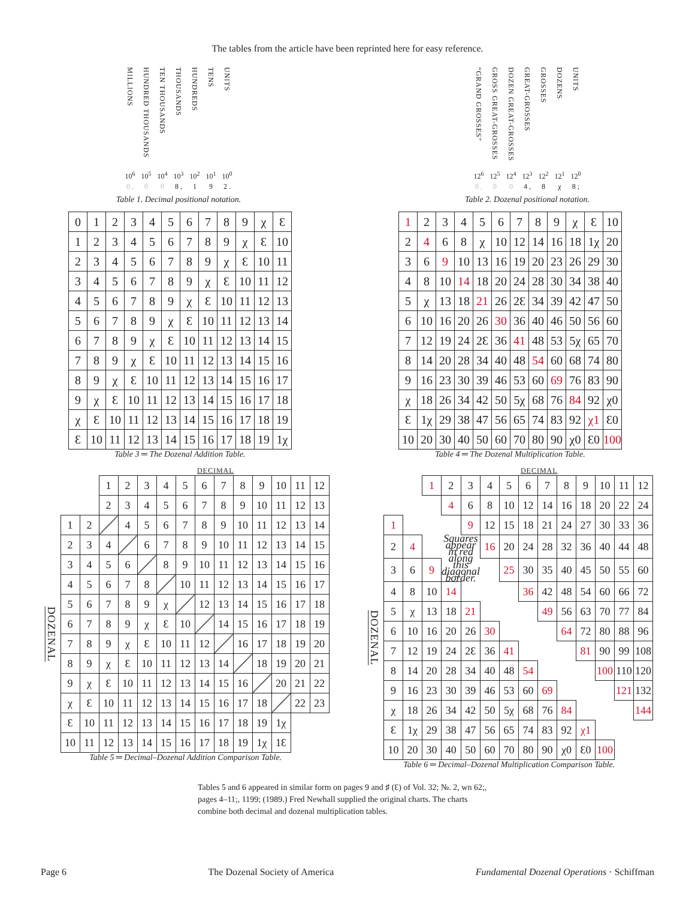The tables from the article have been reprinted here for easy reference.
| MILLIONS | HUNDRED THOUSANDS | TEN THOUSANDS | THOUSANDS | HUNDREDS | TENS | UNITS |
| 10<sup>6</sup> | 10<sup>5</sup> | 10<sup>4</sup> | 10<sup>3</sup> | 10<sup>2</sup> | 10<sup>1</sup> | 10<sup>0</sup> |
| 0 , | 0 | 0 | 8 , | 1 | 9 | 2 . |
Table 1. Decimal positional notation.
| “GRAND GROSSES” | GROSS GREAT-GROSSES | DOZEN GREAT-GROSSES | GREAT-GROSSES | GROSSES | DOZENS | UNITS |
| 12<sup>6</sup> | 12<sup>5</sup> | 12<sup>4</sup> | 12<sup>3</sup> | 12<sup>2</sup> | 12<sup>1</sup> | 12<sup>0</sup> |
| 0 , | 0 | 0 | 4 , | 8 | χ | 8 ; |
Table 2. Dozenal positional notation.
| 0 | 1 | 2 | 3 | 4 | 5 | 6 | 7 | 8 | 9 | χ | Ɛ |
| 1 | 2 | 3 | 4 | 5 | 6 | 7 | 8 | 9 | χ | Ɛ | 10 |
| 2 | 3 | 4 | 5 | 6 | 7 | 8 | 9 | χ | Ɛ | 10 | 11 |
| 3 | 4 | 5 | 6 | 7 | 8 | 9 | χ | Ɛ | 10 | 11 | 12 |
| 4 | 5 | 6 | 7 | 8 | 9 | χ | Ɛ | 10 | 11 | 12 | 13 |
| 5 | 6 | 7 | 8 | 9 | χ | Ɛ | 10 | 11 | 12 | 13 | 14 |
| 6 | 7 | 8 | 9 | χ | Ɛ | 10 | 11 | 12 | 13 | 14 | 15 |
| 7 | 8 | 9 | χ | Ɛ | 10 | 11 | 12 | 13 | 14 | 15 | 16 |
| 8 | 9 | χ | Ɛ | 10 | 11 | 12 | 13 | 14 | 15 | 16 | 17 |
| 9 | χ | Ɛ | 10 | 11 | 12 | 13 | 14 | 15 | 16 | 17 | 18 |
| χ | Ɛ | 10 | 11 | 12 | 13 | 14 | 15 | 16 | 17 | 18 | 19 |
| Ɛ | 10 | 11 | 12 | 13 | 14 | 15 | 16 | 17 | 18 | 19 | 1χ |
Table 3 ═ The Dozenal Addition Table.
| 1 | 2 | 3 | 4 | 5 | 6 | 7 | 8 | 9 | χ | Ɛ | 10 |
| 2 | 4 | 6 | 8 | χ | 10 | 12 | 14 | 16 | 18 | 1χ | 20 |
| 3 | 6 | 9 | 10 | 13 | 16 | 19 | 20 | 23 | 26 | 29 | 30 |
| 4 | 8 | 10 | 14 | 18 | 20 | 24 | 28 | 30 | 34 | 38 | 40 |
| 5 | χ | 13 | 18 | 21 | 26 | 2Ɛ | 34 | 39 | 42 | 47 | 50 |
| 6 | 10 | 16 | 20 | 26 | 30 | 36 | 40 | 46 | 50 | 56 | 60 |
| 7 | 12 | 19 | 24 | 2Ɛ | 36 | 41 | 48 | 53 | 5χ | 65 | 70 |
| 8 | 14 | 20 | 28 | 34 | 40 | 48 | 54 | 60 | 68 | 74 | 80 |
| 9 | 16 | 23 | 30 | 39 | 46 | 53 | 60 | 69 | 76 | 83 | 90 |
| χ | 18 | 26 | 34 | 42 | 50 | 5χ | 68 | 76 | 84 | 92 | χ0 |
| Ɛ | 1χ | 29 | 38 | 47 | 56 | 65 | 74 | 83 | 92 | χ1 | Ɛ0 |
| 10 | 20 | 30 | 40 | 50 | 60 | 70 | 80 | 90 | χ0 | Ɛ0 | 100 |
Table 4 ═ The Dozenal Multiplication Table.
DECIMAL
| | | | 1 | 2 | 3 | 4 | 5 | 6 | 7 | 8 | 9 | 10 | 11 | 12 |
| | | | 2 | 3 | 4 | 5 | 6 | 7 | 8 | 9 | 10 | 11 | 12 | 13 |
| DOZENAL | 1 | 2 | | 4 | 5 | 6 | 7 | 8 | 9 | 10 | 11 | 12 | 13 | 14 |
| | 2 | 3 | 4 | | 6 | 7 | 8 | 9 | 10 | 11 | 12 | 13 | 14 | 15 |
| | 3 | 4 | 5 | 6 | | 8 | 9 | 10 | 11 | 12 | 13 | 14 | 15 | 16 |
| | 4 | 5 | 6 | 7 | 8 | | 10 | 11 | 12 | 13 | 14 | 15 | 16 | 17 |
| | 5 | 6 | 7 | 8 | 9 | χ | | 12 | 13 | 14 | 15 | 16 | 17 | 18 |
| | 6 | 7 | 8 | 9 | χ | Ɛ | 10 | | 14 | 15 | 16 | 17 | 18 | 19 |
| | 7 | 8 | 9 | χ | Ɛ | 10 | 11 | 12 | | 16 | 17 | 18 | 19 | 20 |
| | 8 | 9 | χ | Ɛ | 10 | 11 | 12 | 13 | 14 | | 18 | 19 | 20 | 21 |
| | 9 | χ | Ɛ | 10 | 11 | 12 | 13 | 14 | 15 | 16 | | 20 | 21 | 22 |
| | χ | Ɛ | 10 | 11 | 12 | 13 | 14 | 15 | 16 | 17 | 18 | | 22 | 23 |
| | Ɛ | 10 | 11 | 12 | 13 | 14 | 15 | 16 | 17 | 18 | 19 | 1χ | | |
| | 10 | 11 | 12 | 13 | 14 | 15 | 16 | 17 | 18 | 19 | 1χ | 1Ɛ | | |
Table 5 ═ Decimal–Dozenal Addition Comparison Table.
DECIMAL
| | | | 1 | 2 | 3 | 4 | 5 | 6 | 7 | 8 | 9 | 10 | 11 | 12 |
| | | | | 4 | 6 | 8 | 10 | 12 | 14 | 16 | 18 | 20 | 22 | 24 |
| DOZENAL | 1 | | | | 9 | 12 | 15 | 18 | 21 | 24 | 27 | 30 | 33 | 36 |
| | 2 | 4 | | Squares appear in red along this diagonal border. | | 16 | 20 | 24 | 28 | 32 | 36 | 40 | 44 | 48 |
| | 3 | 6 | 9 | | | | 25 | 30 | 35 | 40 | 45 | 50 | 55 | 60 |
| | 4 | 8 | 10 | 14 | | | | 36 | 42 | 48 | 54 | 60 | 66 | 72 |
| | 5 | χ | 13 | 18 | 21 | | | | 49 | 56 | 63 | 70 | 77 | 84 |
| | 6 | 10 | 16 | 20 | 26 | 30 | | | | 64 | 72 | 80 | 88 | 96 |
| | 7 | 12 | 19 | 24 | 2Ɛ | 36 | 41 | | | | 81 | 90 | 99 | 108 |
| | 8 | 14 | 20 | 28 | 34 | 40 | 48 | 54 | | | | 100 | 110 | 120 |
| | 9 | 16 | 23 | 30 | 39 | 46 | 53 | 60 | 69 | | | | 121 | 132 |
| | χ | 18 | 26 | 34 | 42 | 50 | 5χ | 68 | 76 | 84 | | | | 144 |
| | Ɛ | 1χ | 29 | 38 | 47 | 56 | 65 | 74 | 83 | 92 | χ1 | | | |
| | 10 | 20 | 30 | 40 | 50 | 60 | 70 | 80 | 90 | χ0 | Ɛ0 | 100 | | |
Table 6 ═ Decimal–Dozenal Multiplication Comparison Table.
Tables 5 and 6 appeared in similar form on pages 9 and ♯ (Ɛ) of Vol. 32; №. 2, wn 62;, pages 4–11;, 1199; (1989.) Fred Newhall supplied the original charts. The charts combine both decimal and dozenal multiplication tables.
Page 6 The Dozenal Society of America Fundamental Dozenal Operations · Schiffman